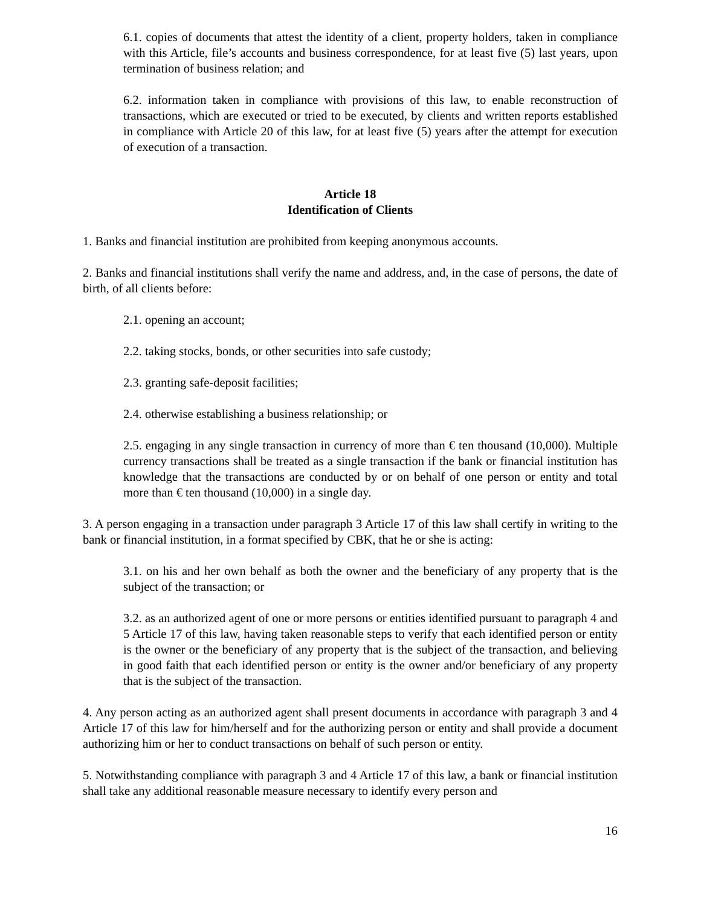6.1. copies of documents that attest the identity of a client, property holders, taken in compliance with this Article, file’s accounts and business correspondence, for at least five (5) last years, upon termination of business relation; and
6.2. information taken in compliance with provisions of this law, to enable reconstruction of transactions, which are executed or tried to be executed, by clients and written reports established in compliance with Article 20 of this law, for at least five (5) years after the attempt for execution of execution of a transaction.
Article 18
Identification of Clients
1. Banks and financial institution are prohibited from keeping anonymous accounts.
2. Banks and financial institutions shall verify the name and address, and, in the case of persons, the date of birth, of all clients before:
2.1. opening an account;
2.2. taking stocks, bonds, or other securities into safe custody;
2.3. granting safe-deposit facilities;
2.4. otherwise establishing a business relationship; or
2.5. engaging in any single transaction in currency of more than € ten thousand (10,000). Multiple currency transactions shall be treated as a single transaction if the bank or financial institution has knowledge that the transactions are conducted by or on behalf of one person or entity and total more than € ten thousand (10,000) in a single day.
3. A person engaging in a transaction under paragraph 3 Article 17 of this law shall certify in writing to the bank or financial institution, in a format specified by CBK, that he or she is acting:
3.1. on his and her own behalf as both the owner and the beneficiary of any property that is the subject of the transaction; or
3.2. as an authorized agent of one or more persons or entities identified pursuant to paragraph 4 and 5 Article 17 of this law, having taken reasonable steps to verify that each identified person or entity is the owner or the beneficiary of any property that is the subject of the transaction, and believing in good faith that each identified person or entity is the owner and/or beneficiary of any property that is the subject of the transaction.
4. Any person acting as an authorized agent shall present documents in accordance with paragraph 3 and 4 Article 17 of this law for him/herself and for the authorizing person or entity and shall provide a document authorizing him or her to conduct transactions on behalf of such person or entity.
5. Notwithstanding compliance with paragraph 3 and 4 Article 17 of this law, a bank or financial institution shall take any additional reasonable measure necessary to identify every person and
16